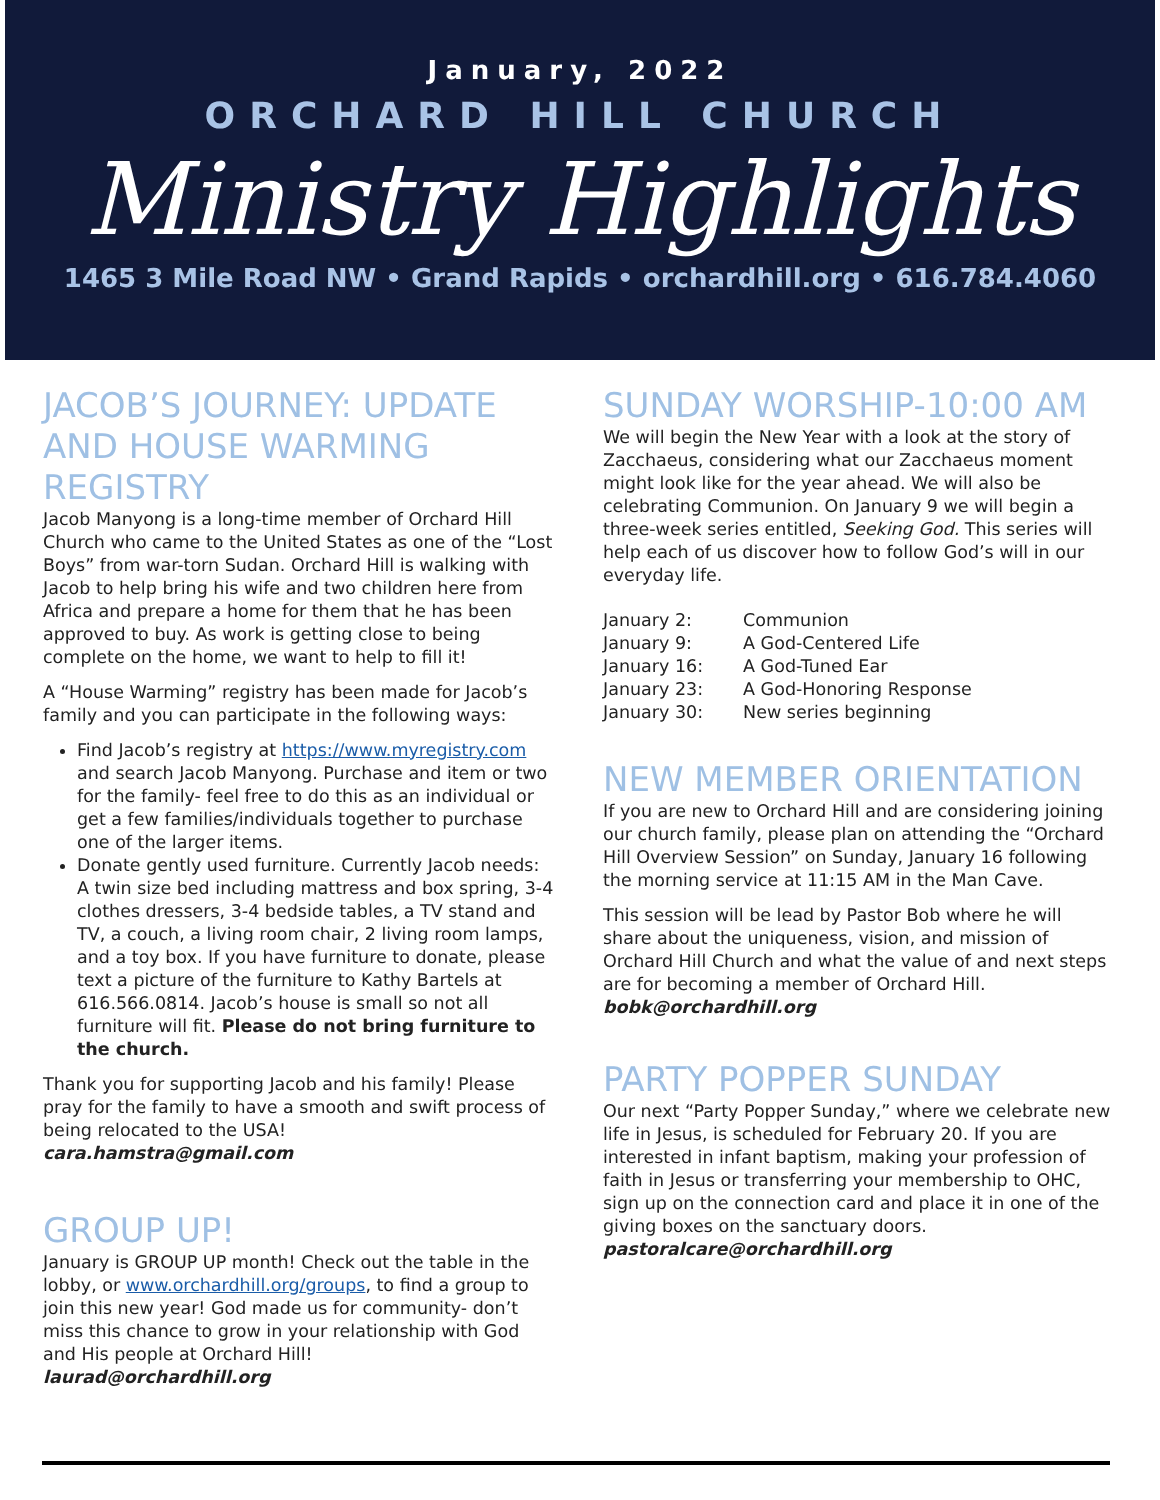January, 2022
ORCHARD HILL CHURCH
Ministry Highlights
1465 3 Mile Road NW • Grand Rapids • orchardhill.org • 616.784.4060
JACOB’S JOURNEY: UPDATE AND HOUSE WARMING REGISTRY
Jacob Manyong is a long-time member of Orchard Hill Church who came to the United States as one of the “Lost Boys” from war-torn Sudan. Orchard Hill is walking with Jacob to help bring his wife and two children here from Africa and prepare a home for them that he has been approved to buy. As work is getting close to being complete on the home, we want to help to fill it!
A “House Warming” registry has been made for Jacob’s family and you can participate in the following ways:
Find Jacob’s registry at https://www.myregistry.com and search Jacob Manyong. Purchase and item or two for the family- feel free to do this as an individual or get a few families/individuals together to purchase one of the larger items.
Donate gently used furniture. Currently Jacob needs: A twin size bed including mattress and box spring, 3-4 clothes dressers, 3-4 bedside tables, a TV stand and TV, a couch, a living room chair, 2 living room lamps, and a toy box. If you have furniture to donate, please text a picture of the furniture to Kathy Bartels at 616.566.0814. Jacob’s house is small so not all furniture will fit. Please do not bring furniture to the church.
Thank you for supporting Jacob and his family! Please pray for the family to have a smooth and swift process of being relocated to the USA!
cara.hamstra@gmail.com
GROUP UP!
January is GROUP UP month! Check out the table in the lobby, or www.orchardhill.org/groups, to find a group to join this new year! God made us for community- don’t miss this chance to grow in your relationship with God and His people at Orchard Hill!
laurad@orchardhill.org
SUNDAY WORSHIP-10:00 AM
We will begin the New Year with a look at the story of Zacchaeus, considering what our Zacchaeus moment might look like for the year ahead. We will also be celebrating Communion. On January 9 we will begin a three-week series entitled, Seeking God. This series will help each of us discover how to follow God’s will in our everyday life.
| January 2: | Communion |
| January 9: | A God-Centered Life |
| January 16: | A God-Tuned Ear |
| January 23: | A God-Honoring Response |
| January 30: | New series beginning |
NEW MEMBER ORIENTATION
If you are new to Orchard Hill and are considering joining our church family, please plan on attending the “Orchard Hill Overview Session” on Sunday, January 16 following the morning service at 11:15 AM in the Man Cave.
This session will be lead by Pastor Bob where he will share about the uniqueness, vision, and mission of Orchard Hill Church and what the value of and next steps are for becoming a member of Orchard Hill.
bobk@orchardhill.org
PARTY POPPER SUNDAY
Our next “Party Popper Sunday,” where we celebrate new life in Jesus, is scheduled for February 20. If you are interested in infant baptism, making your profession of faith in Jesus or transferring your membership to OHC, sign up on the connection card and place it in one of the giving boxes on the sanctuary doors.
pastoralcare@orchardhill.org